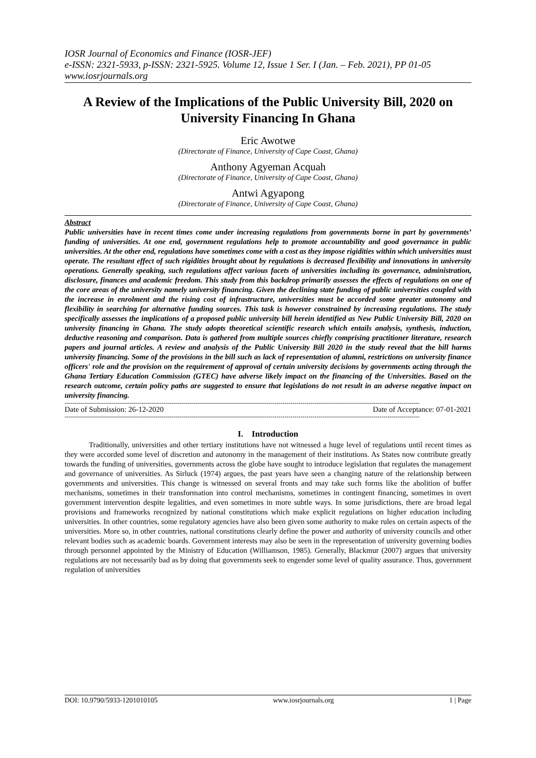IOSR Journal of Economics and Finance (IOSR-JEF)
e-ISSN: 2321-5933, p-ISSN: 2321-5925. Volume 12, Issue 1 Ser. I (Jan. – Feb. 2021), PP 01-05
www.iosrjournals.org
A Review of the Implications of the Public University Bill, 2020 on University Financing In Ghana
Eric Awotwe
(Directorate of Finance, University of Cape Coast, Ghana)
Anthony Agyeman Acquah
(Directorate of Finance, University of Cape Coast, Ghana)
Antwi Agyapong
(Directorate of Finance, University of Cape Coast, Ghana)
Abstract
Public universities have in recent times come under increasing regulations from governments borne in part by governments’ funding of universities. At one end, government regulations help to promote accountability and good governance in public universities. At the other end, regulations have sometimes come with a cost as they impose rigidities within which universities must operate. The resultant effect of such rigidities brought about by regulations is decreased flexibility and innovations in university operations. Generally speaking, such regulations affect various facets of universities including its governance, administration, disclosure, finances and academic freedom. This study from this backdrop primarily assesses the effects of regulations on one of the core areas of the university namely university financing. Given the declining state funding of public universities coupled with the increase in enrolment and the rising cost of infrastructure, universities must be accorded some greater autonomy and flexibility in searching for alternative funding sources. This task is however constrained by increasing regulations. The study specifically assesses the implications of a proposed public university bill herein identified as New Public University Bill, 2020 on university financing in Ghana. The study adopts theoretical scientific research which entails analysis, synthesis, induction, deductive reasoning and comparison. Data is gathered from multiple sources chiefly comprising practitioner literature, research papers and journal articles. A review and analysis of the Public University Bill 2020 in the study reveal that the bill harms university financing. Some of the provisions in the bill such as lack of representation of alumni, restrictions on university finance officers' role and the provision on the requirement of approval of certain university decisions by governments acting through the Ghana Tertiary Education Commission (GTEC) have adverse likely impact on the financing of the Universities. Based on the research outcome, certain policy paths are suggested to ensure that legislations do not result in an adverse negative impact on university financing.
--------------------------------------------------------------------------------------------------------------------------------------------------------------------------------
Date of Submission: 26-12-2020 Date of Acceptance: 07-01-2021
--------------------------------------------------------------------------------------------------------------------------------------------------------------------------------
I. Introduction
Traditionally, universities and other tertiary institutions have not witnessed a huge level of regulations until recent times as they were accorded some level of discretion and autonomy in the management of their institutions. As States now contribute greatly towards the funding of universities, governments across the globe have sought to introduce legislation that regulates the management and governance of universities. As Sirluck (1974) argues, the past years have seen a changing nature of the relationship between governments and universities. This change is witnessed on several fronts and may take such forms like the abolition of buffer mechanisms, sometimes in their transformation into control mechanisms, sometimes in contingent financing, sometimes in overt government intervention despite legalities, and even sometimes in more subtle ways. In some jurisdictions, there are broad legal provisions and frameworks recognized by national constitutions which make explicit regulations on higher education including universities. In other countries, some regulatory agencies have also been given some authority to make rules on certain aspects of the universities. More so, in other countries, national constitutions clearly define the power and authority of university councils and other relevant bodies such as academic boards. Government interests may also be seen in the representation of university governing bodies through personnel appointed by the Ministry of Education (Williamson, 1985). Generally, Blackmur (2007) argues that university regulations are not necessarily bad as by doing that governments seek to engender some level of quality assurance. Thus, government regulation of universities
DOI: 10.9790/5933-1201010105 www.iosrjournals.org 1 | Page